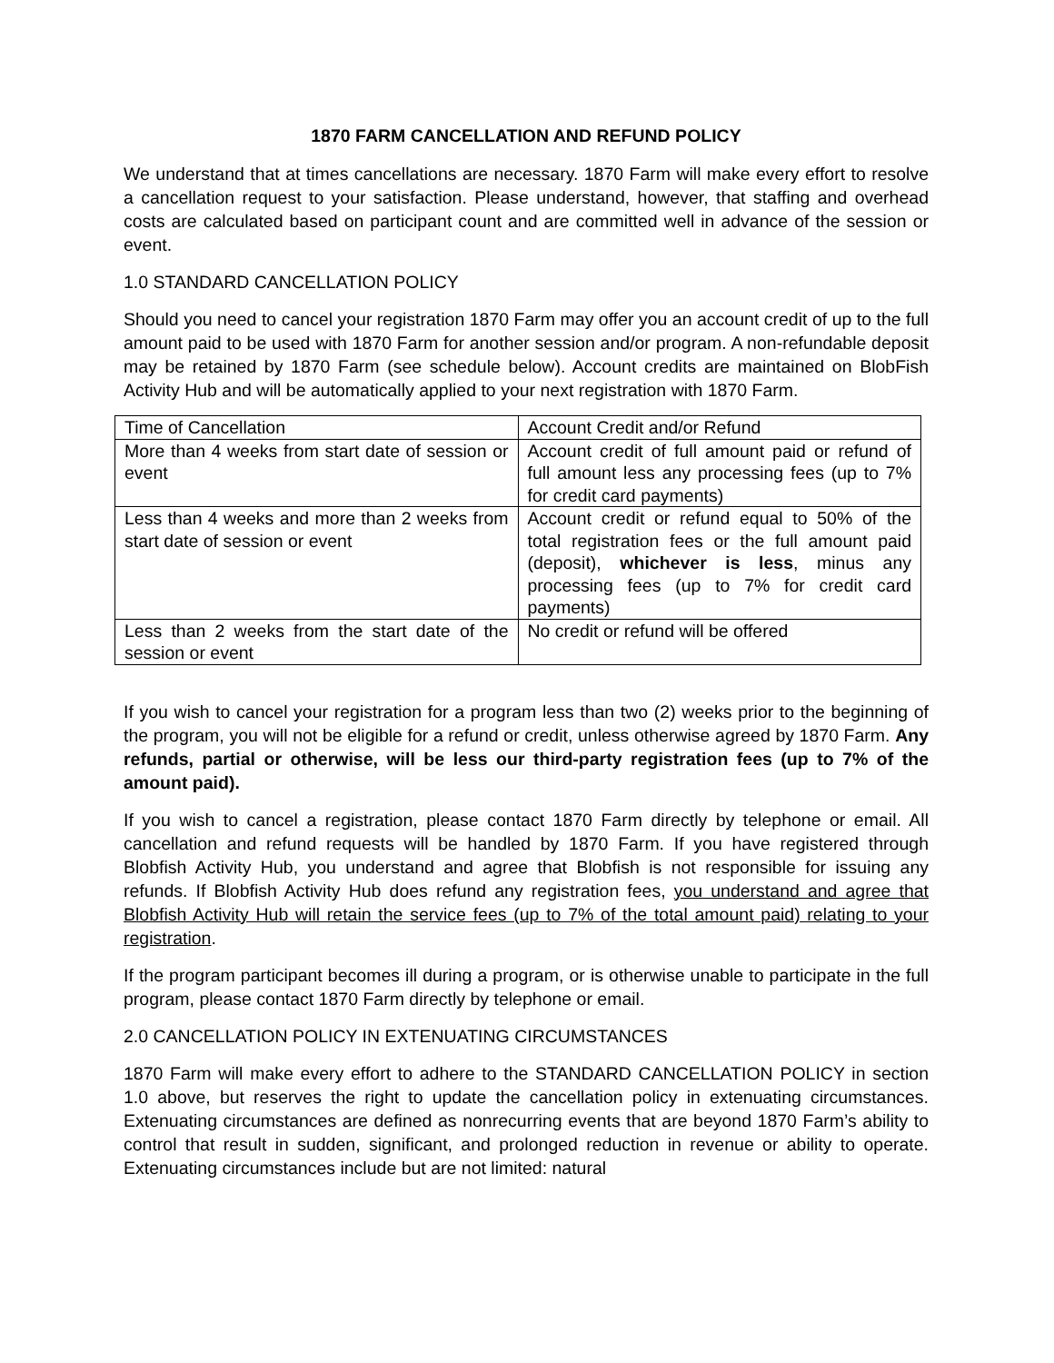1870 FARM CANCELLATION AND REFUND POLICY
We understand that at times cancellations are necessary. 1870 Farm will make every effort to resolve a cancellation request to your satisfaction. Please understand, however, that staffing and overhead costs are calculated based on participant count and are committed well in advance of the session or event.
1.0 STANDARD CANCELLATION POLICY
Should you need to cancel your registration 1870 Farm may offer you an account credit of up to the full amount paid to be used with 1870 Farm for another session and/or program. A non-refundable deposit may be retained by 1870 Farm (see schedule below). Account credits are maintained on BlobFish Activity Hub and will be automatically applied to your next registration with 1870 Farm.
| Time of Cancellation | Account Credit and/or Refund |
| More than 4 weeks from start date of session or event | Account credit of full amount paid or refund of full amount less any processing fees (up to 7% for credit card payments) |
| Less than 4 weeks and more than 2 weeks from start date of session or event | Account credit or refund equal to 50% of the total registration fees or the full amount paid (deposit), whichever is less , minus any processing fees (up to 7% for credit card payments) |
| Less than 2 weeks from the start date of the session or event | No credit or refund will be offered |
If you wish to cancel your registration for a program less than two (2) weeks prior to the beginning of the program, you will not be eligible for a refund or credit, unless otherwise agreed by 1870 Farm. Any refunds, partial or otherwise, will be less our third-party registration fees (up to 7% of the amount paid).
If you wish to cancel a registration, please contact 1870 Farm directly by telephone or email. All cancellation and refund requests will be handled by 1870 Farm. If you have registered through Blobfish Activity Hub, you understand and agree that Blobfish is not responsible for issuing any refunds. If Blobfish Activity Hub does refund any registration fees, you understand and agree that Blobfish Activity Hub will retain the service fees (up to 7% of the total amount paid) relating to your registration.
If the program participant becomes ill during a program, or is otherwise unable to participate in the full program, please contact 1870 Farm directly by telephone or email.
2.0 CANCELLATION POLICY IN EXTENUATING CIRCUMSTANCES
1870 Farm will make every effort to adhere to the STANDARD CANCELLATION POLICY in section 1.0 above, but reserves the right to update the cancellation policy in extenuating circumstances. Extenuating circumstances are defined as nonrecurring events that are beyond 1870 Farm’s ability to control that result in sudden, significant, and prolonged reduction in revenue or ability to operate. Extenuating circumstances include but are not limited: natural